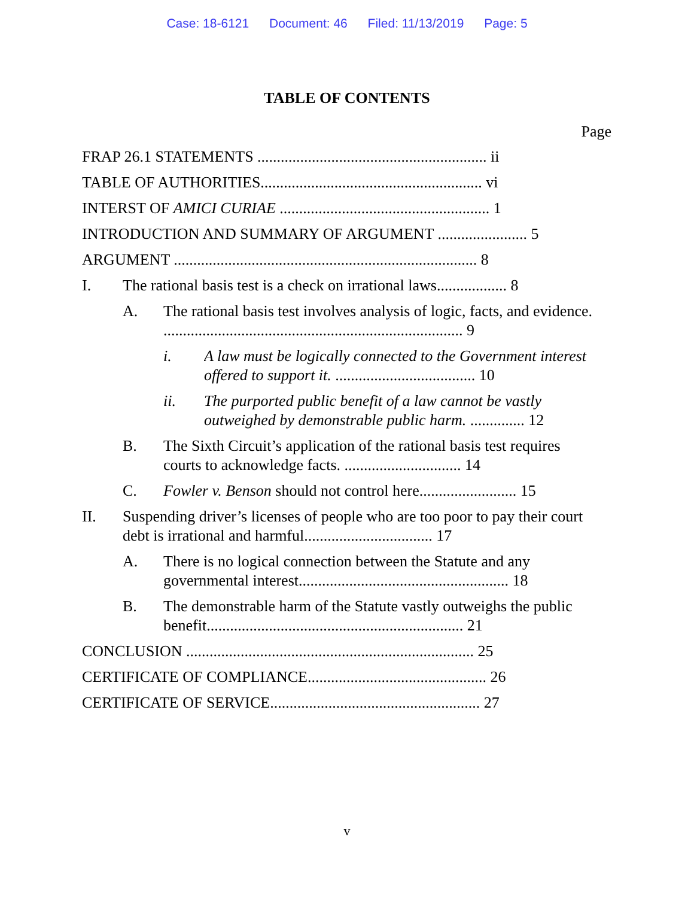Case: 18-6121 Document: 46 Filed: 11/13/2019 Page: 5
TABLE OF CONTENTS
Page
FRAP 26.1 STATEMENTS ........................................................... ii
TABLE OF AUTHORITIES......................................................... vi
INTERST OF AMICI CURIAE ...................................................... 1
INTRODUCTION AND SUMMARY OF ARGUMENT ....................... 5
ARGUMENT .............................................................................. 8
I. The rational basis test is a check on irrational laws.................. 8
A. The rational basis test involves analysis of logic, facts, and evidence. ............................................................................. 9
i. A law must be logically connected to the Government interest offered to support it. .................................... 10
ii. The purported public benefit of a law cannot be vastly outweighed by demonstrable public harm. .............. 12
B. The Sixth Circuit’s application of the rational basis test requires courts to acknowledge facts. .............................. 14
C. Fowler v. Benson should not control here......................... 15
II. Suspending driver’s licenses of people who are too poor to pay their court debt is irrational and harmful................................. 17
A. There is no logical connection between the Statute and any governmental interest...................................................... 18
B. The demonstrable harm of the Statute vastly outweighs the public benefit.................................................................. 21
CONCLUSION .......................................................................... 25
CERTIFICATE OF COMPLIANCE.............................................. 26
CERTIFICATE OF SERVICE...................................................... 27
v